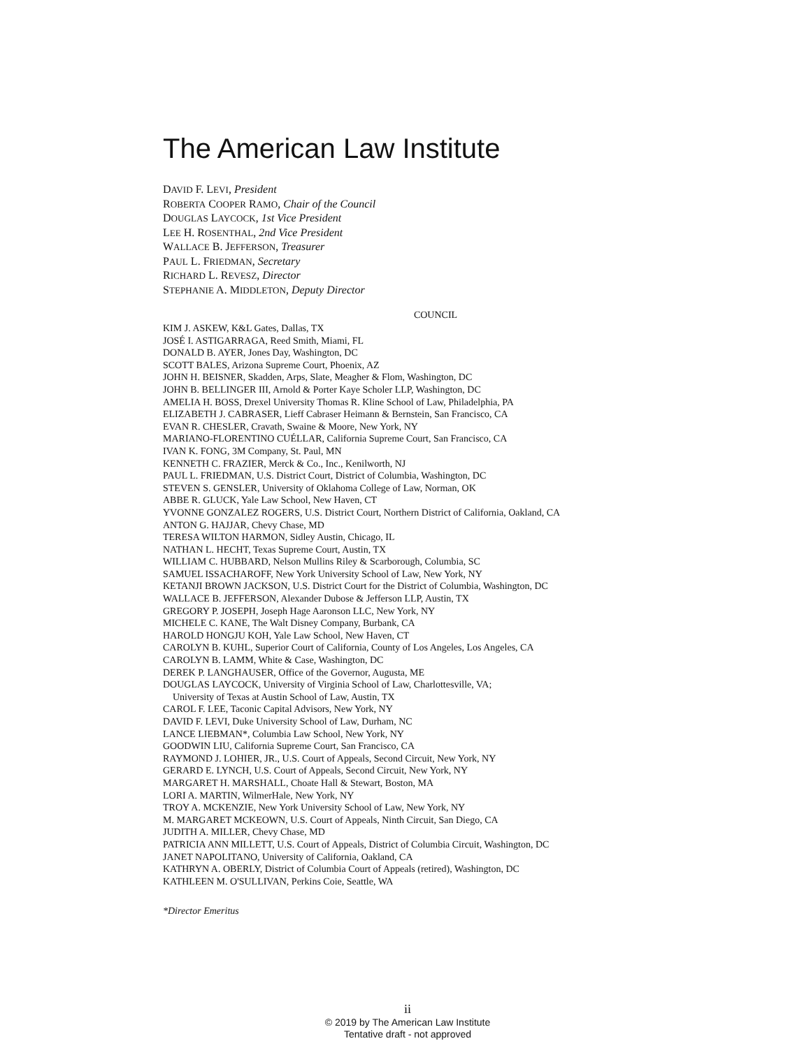The American Law Institute
DAVID F. LEVI, President
ROBERTA COOPER RAMO, Chair of the Council
DOUGLAS LAYCOCK, 1st Vice President
LEE H. ROSENTHAL, 2nd Vice President
WALLACE B. JEFFERSON, Treasurer
PAUL L. FRIEDMAN, Secretary
RICHARD L. REVESZ, Director
STEPHANIE A. MIDDLETON, Deputy Director
COUNCIL
KIM J. ASKEW, K&L Gates, Dallas, TX
JOSÉ I. ASTIGARRAGA, Reed Smith, Miami, FL
DONALD B. AYER, Jones Day, Washington, DC
SCOTT BALES, Arizona Supreme Court, Phoenix, AZ
JOHN H. BEISNER, Skadden, Arps, Slate, Meagher & Flom, Washington, DC
JOHN B. BELLINGER III, Arnold & Porter Kaye Scholer LLP, Washington, DC
AMELIA H. BOSS, Drexel University Thomas R. Kline School of Law, Philadelphia, PA
ELIZABETH J. CABRASER, Lieff Cabraser Heimann & Bernstein, San Francisco, CA
EVAN R. CHESLER, Cravath, Swaine & Moore, New York, NY
MARIANO-FLORENTINO CUÉLLAR, California Supreme Court, San Francisco, CA
IVAN K. FONG, 3M Company, St. Paul, MN
KENNETH C. FRAZIER, Merck & Co., Inc., Kenilworth, NJ
PAUL L. FRIEDMAN, U.S. District Court, District of Columbia, Washington, DC
STEVEN S. GENSLER, University of Oklahoma College of Law, Norman, OK
ABBE R. GLUCK, Yale Law School, New Haven, CT
YVONNE GONZALEZ ROGERS, U.S. District Court, Northern District of California, Oakland, CA
ANTON G. HAJJAR, Chevy Chase, MD
TERESA WILTON HARMON, Sidley Austin, Chicago, IL
NATHAN L. HECHT, Texas Supreme Court, Austin, TX
WILLIAM C. HUBBARD, Nelson Mullins Riley & Scarborough, Columbia, SC
SAMUEL ISSACHAROFF, New York University School of Law, New York, NY
KETANJI BROWN JACKSON, U.S. District Court for the District of Columbia, Washington, DC
WALLACE B. JEFFERSON, Alexander Dubose & Jefferson LLP, Austin, TX
GREGORY P. JOSEPH, Joseph Hage Aaronson LLC, New York, NY
MICHELE C. KANE, The Walt Disney Company, Burbank, CA
HAROLD HONGJU KOH, Yale Law School, New Haven, CT
CAROLYN B. KUHL, Superior Court of California, County of Los Angeles, Los Angeles, CA
CAROLYN B. LAMM, White & Case, Washington, DC
DEREK P. LANGHAUSER, Office of the Governor, Augusta, ME
DOUGLAS LAYCOCK, University of Virginia School of Law, Charlottesville, VA;
University of Texas at Austin School of Law, Austin, TX
CAROL F. LEE, Taconic Capital Advisors, New York, NY
DAVID F. LEVI, Duke University School of Law, Durham, NC
LANCE LIEBMAN*, Columbia Law School, New York, NY
GOODWIN LIU, California Supreme Court, San Francisco, CA
RAYMOND J. LOHIER, JR., U.S. Court of Appeals, Second Circuit, New York, NY
GERARD E. LYNCH, U.S. Court of Appeals, Second Circuit, New York, NY
MARGARET H. MARSHALL, Choate Hall & Stewart, Boston, MA
LORI A. MARTIN, WilmerHale, New York, NY
TROY A. MCKENZIE, New York University School of Law, New York, NY
M. MARGARET MCKEOWN, U.S. Court of Appeals, Ninth Circuit, San Diego, CA
JUDITH A. MILLER, Chevy Chase, MD
PATRICIA ANN MILLETT, U.S. Court of Appeals, District of Columbia Circuit, Washington, DC
JANET NAPOLITANO, University of California, Oakland, CA
KATHRYN A. OBERLY, District of Columbia Court of Appeals (retired), Washington, DC
KATHLEEN M. O'SULLIVAN, Perkins Coie, Seattle, WA
*Director Emeritus
ii
© 2019 by The American Law Institute
Tentative draft - not approved